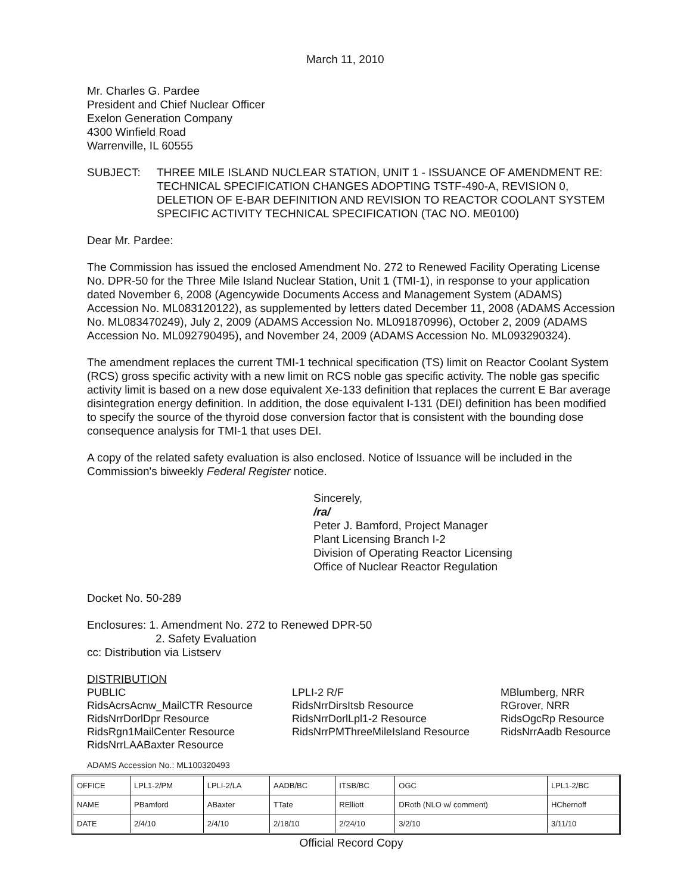March 11, 2010
Mr. Charles G. Pardee
President and Chief Nuclear Officer
Exelon Generation Company
4300 Winfield Road
Warrenville, IL 60555
SUBJECT: THREE MILE ISLAND NUCLEAR STATION, UNIT 1 - ISSUANCE OF AMENDMENT RE: TECHNICAL SPECIFICATION CHANGES ADOPTING TSTF-490-A, REVISION 0, DELETION OF E-BAR DEFINITION AND REVISION TO REACTOR COOLANT SYSTEM SPECIFIC ACTIVITY TECHNICAL SPECIFICATION (TAC NO. ME0100)
Dear Mr. Pardee:
The Commission has issued the enclosed Amendment No. 272 to Renewed Facility Operating License No. DPR-50 for the Three Mile Island Nuclear Station, Unit 1 (TMI-1), in response to your application dated November 6, 2008 (Agencywide Documents Access and Management System (ADAMS) Accession No. ML083120122), as supplemented by letters dated December 11, 2008 (ADAMS Accession No. ML083470249), July 2, 2009 (ADAMS Accession No. ML091870996), October 2, 2009 (ADAMS Accession No. ML092790495), and November 24, 2009 (ADAMS Accession No. ML093290324).
The amendment replaces the current TMI-1 technical specification (TS) limit on Reactor Coolant System (RCS) gross specific activity with a new limit on RCS noble gas specific activity. The noble gas specific activity limit is based on a new dose equivalent Xe-133 definition that replaces the current E Bar average disintegration energy definition. In addition, the dose equivalent I-131 (DEI) definition has been modified to specify the source of the thyroid dose conversion factor that is consistent with the bounding dose consequence analysis for TMI-1 that uses DEI.
A copy of the related safety evaluation is also enclosed. Notice of Issuance will be included in the Commission's biweekly Federal Register notice.
Sincerely,
/ra/
Peter J. Bamford, Project Manager
Plant Licensing Branch I-2
Division of Operating Reactor Licensing
Office of Nuclear Reactor Regulation
Docket No. 50-289
Enclosures: 1. Amendment No. 272 to Renewed DPR-50
2. Safety Evaluation
cc: Distribution via Listserv
DISTRIBUTION
PUBLIC
RidsAcrsAcnw_MailCTR Resource
RidsNrrDorlDpr Resource
RidsRgn1MailCenter Resource
RidsNrrLAABaxter Resource
LPLI-2 R/F
RidsNrrDirsItsb Resource
RidsNrrDorlLpl1-2 Resource
RidsNrrPMThreeMileIsland Resource
MBlumberg, NRR
RGrover, NRR
RidsOgcRp Resource
RidsNrrAadb Resource
ADAMS Accession No.: ML100320493
| OFFICE | LPL1-2/PM | LPLI-2/LA | AADB/BC | ITSB/BC | OGC | LPL1-2/BC |
| NAME | PBamford | ABaxter | TTate | RElliott | DRoth (NLO w/ comment) | HChernoff |
| DATE | 2/4/10 | 2/4/10 | 2/18/10 | 2/24/10 | 3/2/10 | 3/11/10 |
Official Record Copy